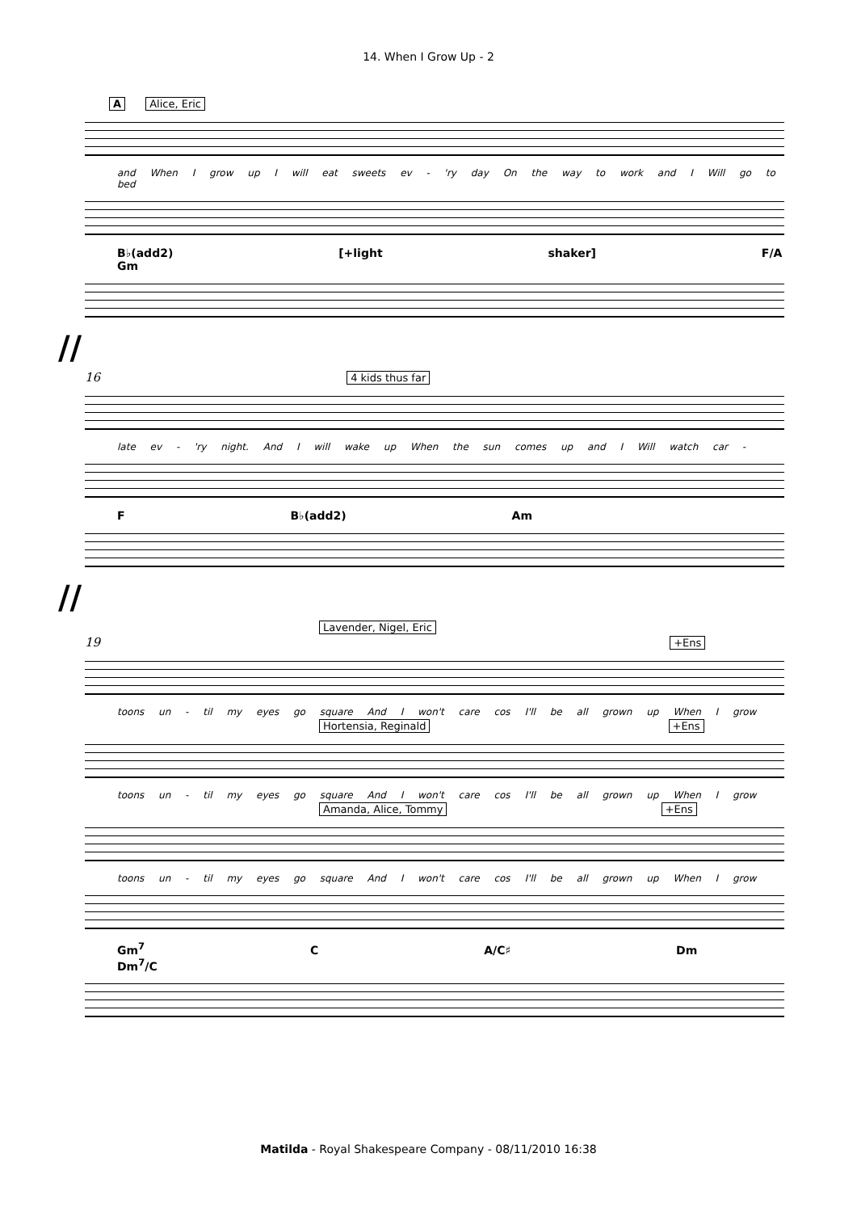14. When I Grow Up - 2
A Alice, Eric
and When I grow up I will eat sweets ev - 'ry day On the way to work and I Will go to bed
B♭(add2) [+light shaker] F/A Gm
//
16 4 kids thus far
late ev - 'ry night. And I will wake up When the sun comes up and I Will watch car -
F B♭(add2) Am
//
Lavender, Nigel, Eric
19 +Ens
toons un - til my eyes go square And I won't care cos I'll be all grown up When I grow
Hortensia, Reginald +Ens
toons un - til my eyes go square And I won't care cos I'll be all grown up When I grow
Amanda, Alice, Tommy +Ens
toons un - til my eyes go square And I won't care cos I'll be all grown up When I grow
Gm<sup>7</sup> C A/C♯ Dm Dm<sup>7</sup>/C
Matilda - Royal Shakespeare Company - 08/11/2010 16:38